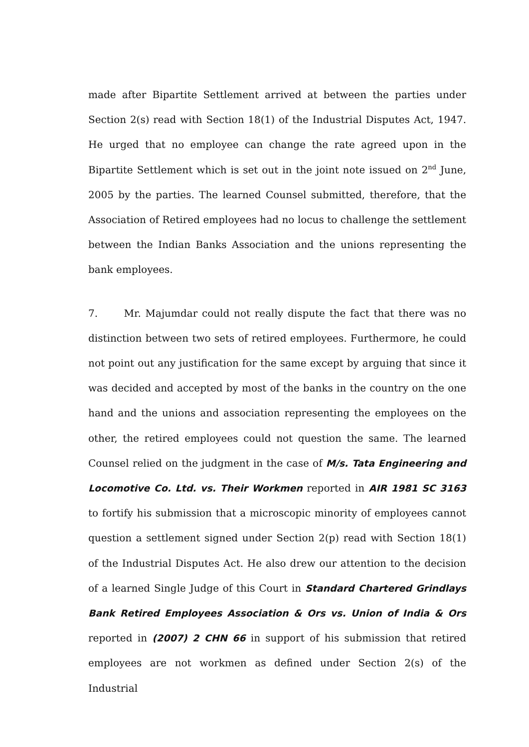made after Bipartite Settlement arrived at between the parties under Section 2(s) read with Section 18(1) of the Industrial Disputes Act, 1947. He urged that no employee can change the rate agreed upon in the Bipartite Settlement which is set out in the joint note issued on 2<sup>nd</sup> June, 2005 by the parties. The learned Counsel submitted, therefore, that the Association of Retired employees had no locus to challenge the settlement between the Indian Banks Association and the unions representing the bank employees.
7. Mr. Majumdar could not really dispute the fact that there was no distinction between two sets of retired employees. Furthermore, he could not point out any justification for the same except by arguing that since it was decided and accepted by most of the banks in the country on the one hand and the unions and association representing the employees on the other, the retired employees could not question the same. The learned Counsel relied on the judgment in the case of M/s. Tata Engineering and Locomotive Co. Ltd. vs. Their Workmen reported in AIR 1981 SC 3163 to fortify his submission that a microscopic minority of employees cannot question a settlement signed under Section 2(p) read with Section 18(1) of the Industrial Disputes Act. He also drew our attention to the decision of a learned Single Judge of this Court in Standard Chartered Grindlays Bank Retired Employees Association & Ors vs. Union of India & Ors reported in (2007) 2 CHN 66 in support of his submission that retired employees are not workmen as defined under Section 2(s) of the Industrial